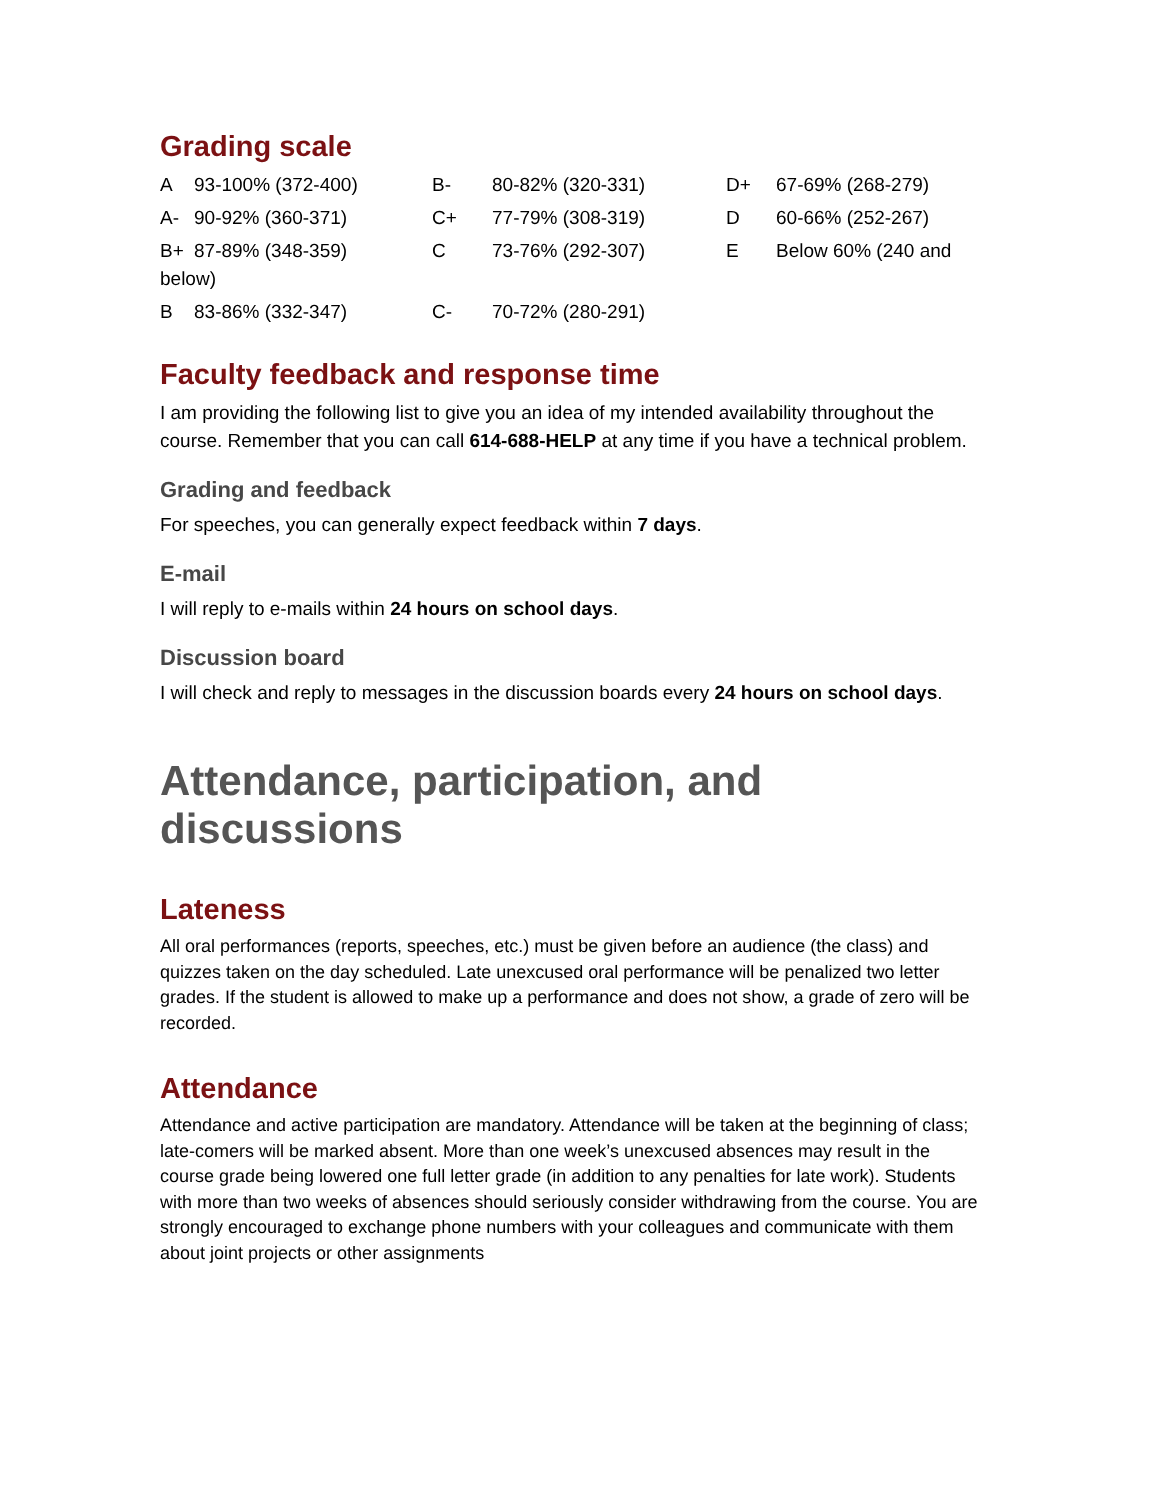Grading scale
A 93-100% (372-400) B- 80-82% (320-331) D+ 67-69% (268-279)
A- 90-92% (360-371) C+ 77-79% (308-319) D 60-66% (252-267)
B+ 87-89% (348-359) C 73-76% (292-307) E Below 60% (240 and below)
B 83-86% (332-347) C- 70-72% (280-291)
Faculty feedback and response time
I am providing the following list to give you an idea of my intended availability throughout the course. Remember that you can call 614-688-HELP at any time if you have a technical problem.
Grading and feedback
For speeches, you can generally expect feedback within 7 days.
E-mail
I will reply to e-mails within 24 hours on school days.
Discussion board
I will check and reply to messages in the discussion boards every 24 hours on school days.
Attendance, participation, and discussions
Lateness
All oral performances (reports, speeches, etc.) must be given before an audience (the class) and quizzes taken on the day scheduled. Late unexcused oral performance will be penalized two letter grades. If the student is allowed to make up a performance and does not show, a grade of zero will be recorded.
Attendance
Attendance and active participation are mandatory. Attendance will be taken at the beginning of class; late-comers will be marked absent. More than one week’s unexcused absences may result in the course grade being lowered one full letter grade (in addition to any penalties for late work). Students with more than two weeks of absences should seriously consider withdrawing from the course. You are strongly encouraged to exchange phone numbers with your colleagues and communicate with them about joint projects or other assignments